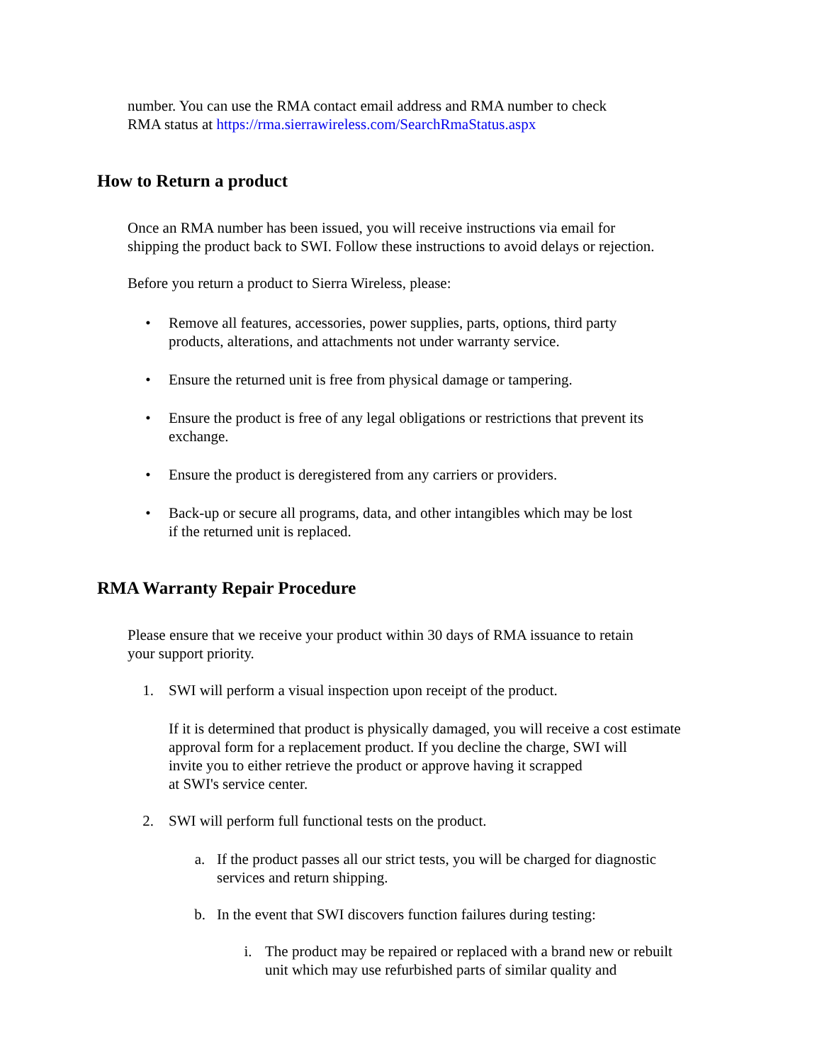number. You can use the RMA contact email address and RMA number to check
RMA status at https://rma.sierrawireless.com/SearchRmaStatus.aspx
How to Return a product
Once an RMA number has been issued, you will receive instructions via email for
shipping the product back to SWI. Follow these instructions to avoid delays or rejection.
Before you return a product to Sierra Wireless, please:
• Remove all features, accessories, power supplies, parts, options, third party
products, alterations, and attachments not under warranty service.
• Ensure the returned unit is free from physical damage or tampering.
• Ensure the product is free of any legal obligations or restrictions that prevent its
exchange.
• Ensure the product is deregistered from any carriers or providers.
• Back-up or secure all programs, data, and other intangibles which may be lost
if the returned unit is replaced.
RMA Warranty Repair Procedure
Please ensure that we receive your product within 30 days of RMA issuance to retain
your support priority.
1. SWI will perform a visual inspection upon receipt of the product.
If it is determined that product is physically damaged, you will receive a cost estimate
approval form for a replacement product. If you decline the charge, SWI will
invite you to either retrieve the product or approve having it scrapped
at SWI's service center.
2. SWI will perform full functional tests on the product.
a. If the product passes all our strict tests, you will be charged for diagnostic
services and return shipping.
b. In the event that SWI discovers function failures during testing:
i. The product may be repaired or replaced with a brand new or rebuilt
unit which may use refurbished parts of similar quality and